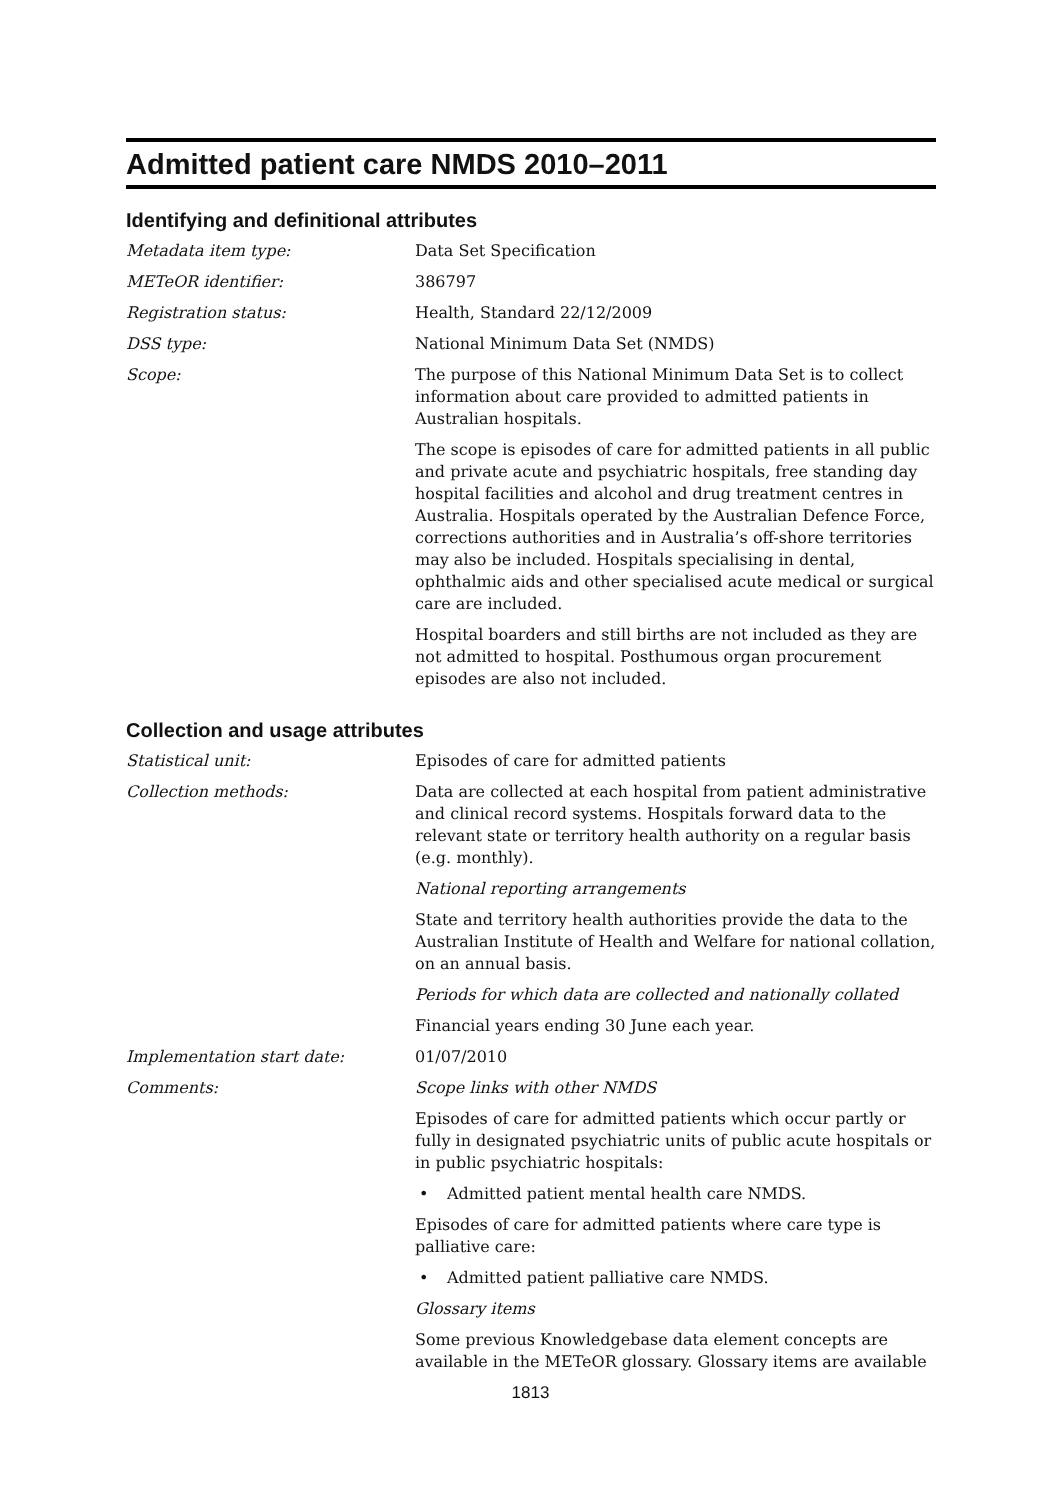Admitted patient care NMDS 2010–2011
Identifying and definitional attributes
Metadata item type: Data Set Specification
METeOR identifier: 386797
Registration status: Health, Standard 22/12/2009
DSS type: National Minimum Data Set (NMDS)
Scope: The purpose of this National Minimum Data Set is to collect information about care provided to admitted patients in Australian hospitals.
The scope is episodes of care for admitted patients in all public and private acute and psychiatric hospitals, free standing day hospital facilities and alcohol and drug treatment centres in Australia. Hospitals operated by the Australian Defence Force, corrections authorities and in Australia’s off-shore territories may also be included. Hospitals specialising in dental, ophthalmic aids and other specialised acute medical or surgical care are included.
Hospital boarders and still births are not included as they are not admitted to hospital. Posthumous organ procurement episodes are also not included.
Collection and usage attributes
Statistical unit: Episodes of care for admitted patients
Collection methods: Data are collected at each hospital from patient administrative and clinical record systems. Hospitals forward data to the relevant state or territory health authority on a regular basis (e.g. monthly).
National reporting arrangements
State and territory health authorities provide the data to the Australian Institute of Health and Welfare for national collation, on an annual basis.
Periods for which data are collected and nationally collated
Financial years ending 30 June each year.
Implementation start date: 01/07/2010
Comments: Scope links with other NMDS
Episodes of care for admitted patients which occur partly or fully in designated psychiatric units of public acute hospitals or in public psychiatric hospitals:
• Admitted patient mental health care NMDS.
Episodes of care for admitted patients where care type is palliative care:
• Admitted patient palliative care NMDS.
Glossary items
Some previous Knowledgebase data element concepts are available in the METeOR glossary. Glossary items are available
1813